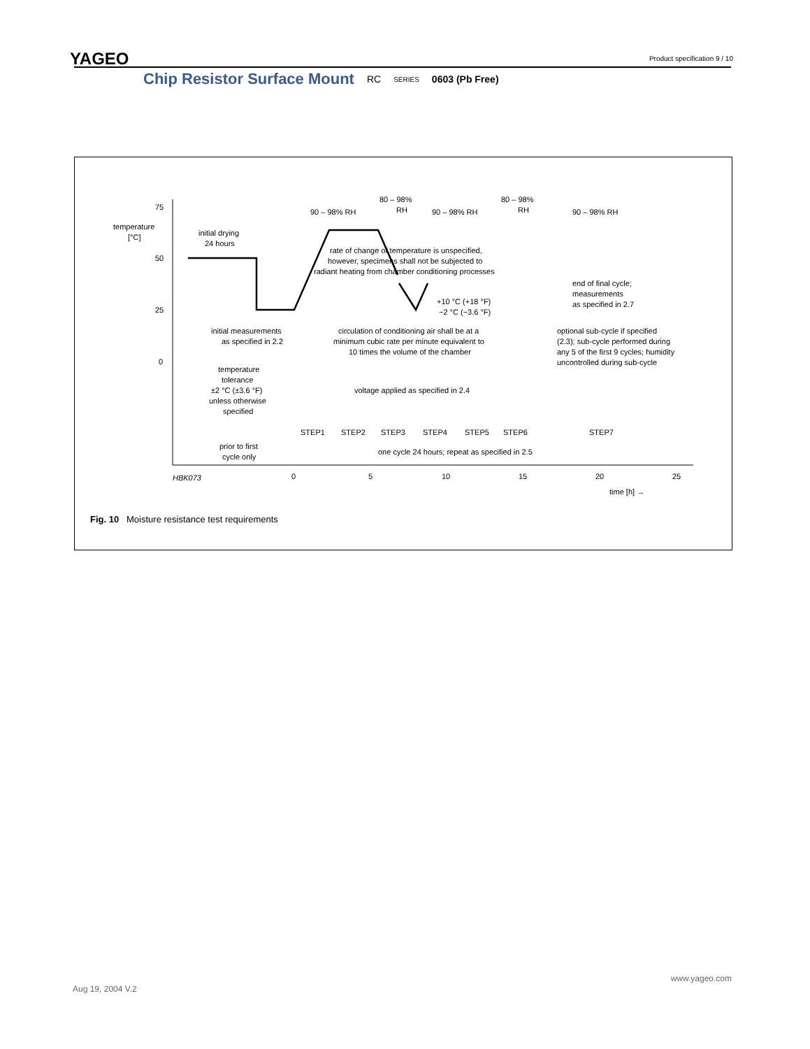YAGEO Product specification 9 / 10
Chip Resistor Surface Mount RC SERIES 0603 (Pb Free)
75
50
25
0
temperature
[°C]
initial drying
24 hours
90 – 98% RH
80 – 98%
RH
90 – 98% RH
80 – 98%
RH
90 – 98% RH
rate of change of temperature is unspecified,
however, specimens shall not be subjected to
radiant heating from chamber conditioning processes
end of final cycle;
measurements
as specified in 2.7
+10 °C (+18 °F)
−2 °C (−3.6 °F)
initial measurements
as specified in 2.2
circulation of conditioning air shall be at a
minimum cubic rate per minute equivalent to
10 times the volume of the chamber
optional sub-cycle if specified
(2.3); sub-cycle performed during
any 5 of the first 9 cycles; humidity
uncontrolled during sub-cycle
temperature
tolerance
±2 °C (±3.6 °F)
unless otherwise
specified
voltage applied as specified in 2.4
STEP1
STEP2
STEP3
STEP4
STEP5
STEP6
STEP7
prior to first
cycle only
one cycle 24 hours; repeat as specified in 2.5
HBK073
0
5
10
15
20
25
time [h] →
Fig. 10 Moisture resistance test requirements
www.yageo.com
Aug 19, 2004 V.2